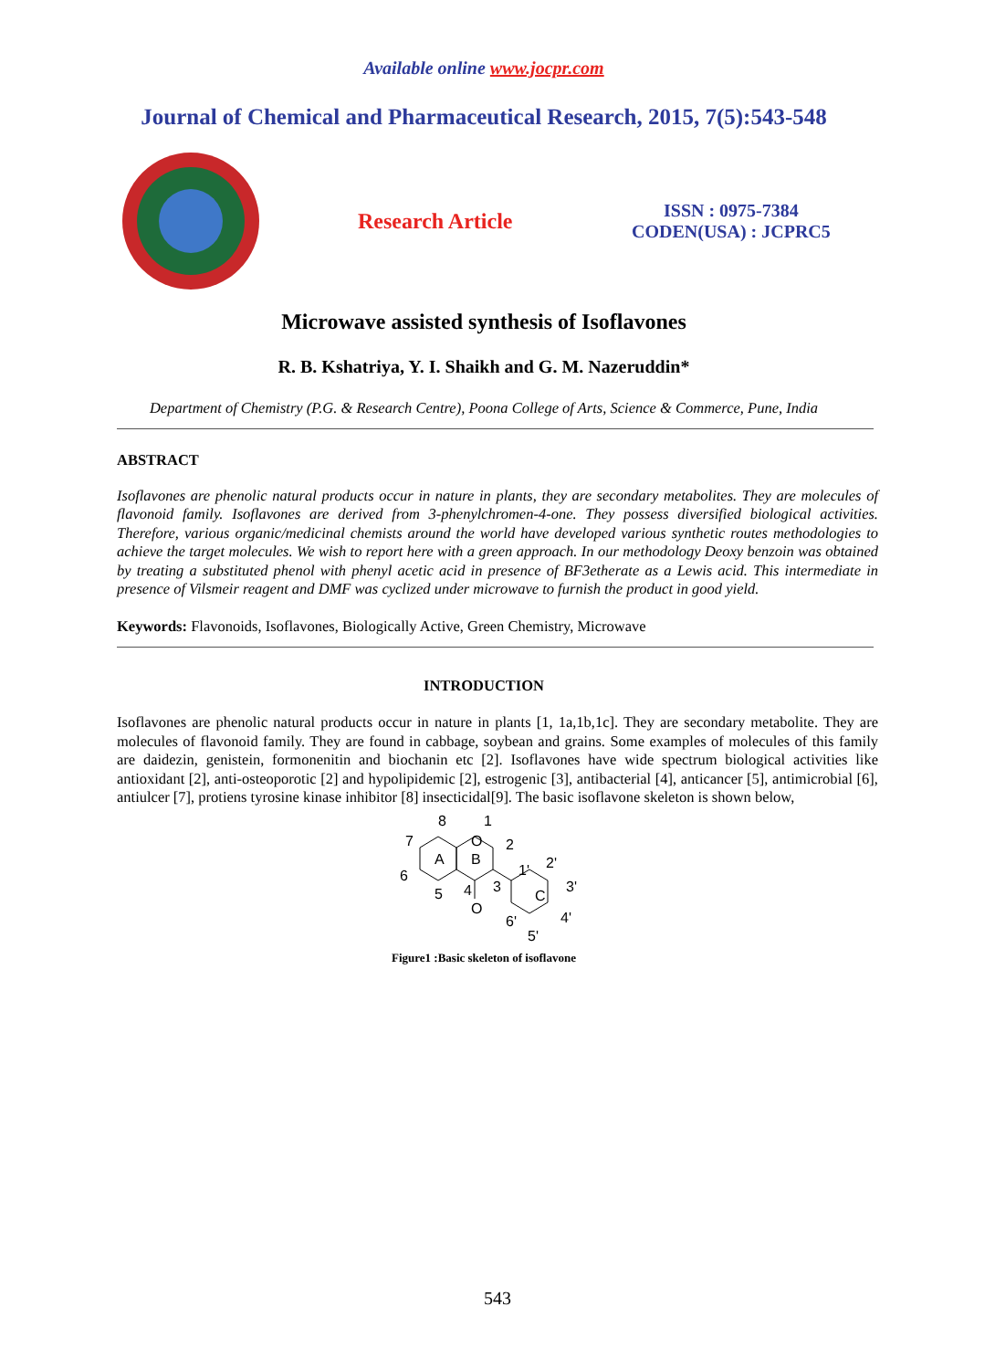Available online www.jocpr.com
Journal of Chemical and Pharmaceutical Research, 2015, 7(5):543-548
Research Article
ISSN : 0975-7384
CODEN(USA) : JCPRC5
Microwave assisted synthesis of Isoflavones
R. B. Kshatriya, Y. I. Shaikh and G. M. Nazeruddin*
Department of Chemistry (P.G. & Research Centre), Poona College of Arts, Science & Commerce, Pune, India
ABSTRACT
Isoflavones are phenolic natural products occur in nature in plants, they are secondary metabolites. They are molecules of flavonoid family. Isoflavones are derived from 3-phenylchromen-4-one. They possess diversified biological activities. Therefore, various organic/medicinal chemists around the world have developed various synthetic routes methodologies to achieve the target molecules. We wish to report here with a green approach. In our methodology Deoxy benzoin was obtained by treating a substituted phenol with phenyl acetic acid in presence of BF3etherate as a Lewis acid. This intermediate in presence of Vilsmeir reagent and DMF was cyclized under microwave to furnish the product in good yield.
Keywords: Flavonoids, Isoflavones, Biologically Active, Green Chemistry, Microwave
INTRODUCTION
Isoflavones are phenolic natural products occur in nature in plants [1, 1a,1b,1c]. They are secondary metabolite. They are molecules of flavonoid family. They are found in cabbage, soybean and grains. Some examples of molecules of this family are daidezin, genistein, formonenitin and biochanin etc [2]. Isoflavones have wide spectrum biological activities like antioxidant [2], anti-osteoporotic [2] and hypolipidemic [2], estrogenic [3], antibacterial [4], anticancer [5], antimicrobial [6], antiulcer [7], protiens tyrosine kinase inhibitor [8] insecticidal[9]. The basic isoflavone skeleton is shown below,
8
1
7
2
O
A
B
6
5
4
3
O
1'
2'
C
3'
4'
6'
5'
Figure1 :Basic skeleton of isoflavone
543